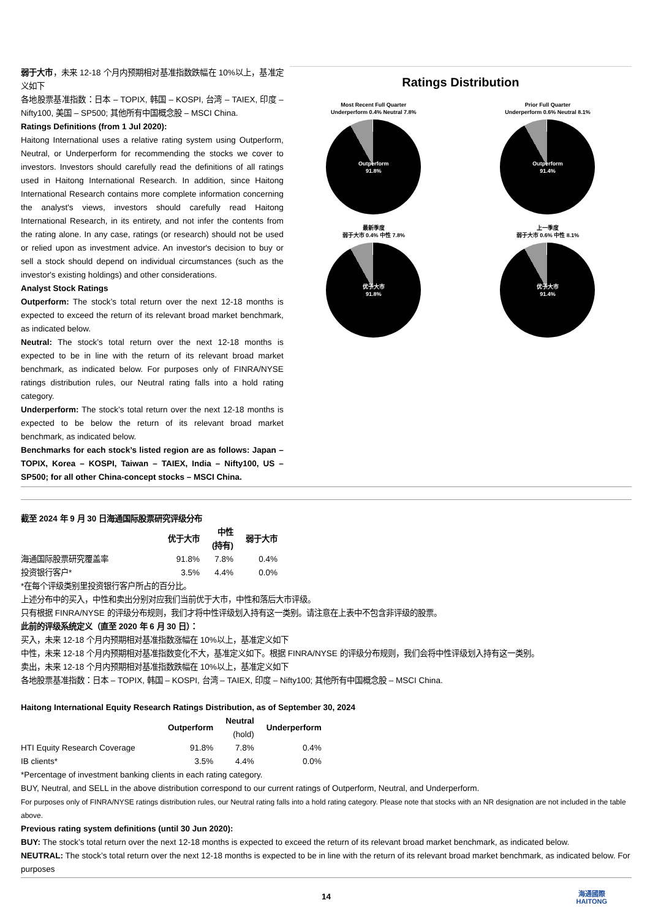弱于大市，未来 12-18 个月内预期相对基准指数跌幅在 10%以上，基准定义如下
各地股票基准指数：日本 – TOPIX, 韩国 – KOSPI, 台湾 – TAIEX, 印度 – Nifty100, 美国 – SP500; 其他所有中国概念股 – MSCI China.
Ratings Definitions (from 1 Jul 2020):
Haitong International uses a relative rating system using Outperform, Neutral, or Underperform for recommending the stocks we cover to investors. Investors should carefully read the definitions of all ratings used in Haitong International Research. In addition, since Haitong International Research contains more complete information concerning the analyst's views, investors should carefully read Haitong International Research, in its entirety, and not infer the contents from the rating alone. In any case, ratings (or research) should not be used or relied upon as investment advice. An investor's decision to buy or sell a stock should depend on individual circumstances (such as the investor's existing holdings) and other considerations.
Analyst Stock Ratings
Outperform: The stock’s total return over the next 12-18 months is expected to exceed the return of its relevant broad market benchmark, as indicated below.
Neutral: The stock’s total return over the next 12-18 months is expected to be in line with the return of its relevant broad market benchmark, as indicated below. For purposes only of FINRA/NYSE ratings distribution rules, our Neutral rating falls into a hold rating category.
Underperform: The stock’s total return over the next 12-18 months is expected to be below the return of its relevant broad market benchmark, as indicated below.
Benchmarks for each stock’s listed region are as follows: Japan – TOPIX, Korea – KOSPI, Taiwan – TAIEX, India – Nifty100, US – SP500; for all other China-concept stocks – MSCI China.
Ratings Distribution
Most Recent Full Quarter
Underperform 0.4% Neutral 7.8%
Outperform
91.8%
Prior Full Quarter
Underperform 0.6% Neutral 8.1%
Outperform
91.4%
最新季度
弱于大市 0.4% 中性 7.8%
优于大市
91.8%
上一季度
弱于大市 0.6% 中性 8.1%
优于大市
91.4%
截至 2024 年 9 月 30 日海通国际股票研究评级分布
| | 优于大市 | 中性 (持有) | 弱于大市 |
| 海通国际股票研究覆盖率 | 91.8% | 7.8% | 0.4% |
| 投资银行客户* | 3.5% | 4.4% | 0.0% |
*在每个评级类别里投资银行客户所占的百分比。
上述分布中的买入，中性和卖出分别对应我们当前优于大市，中性和落后大市评级。
只有根据 FINRA/NYSE 的评级分布规则，我们才将中性评级划入持有这一类别。请注意在上表中不包含非评级的股票。
此前的评级系统定义（直至 2020 年 6 月 30 日）：
买入，未来 12-18 个月内预期相对基准指数涨幅在 10%以上，基准定义如下
中性，未来 12-18 个月内预期相对基准指数变化不大，基准定义如下。根据 FINRA/NYSE 的评级分布规则，我们会将中性评级划入持有这一类别。
卖出，未来 12-18 个月内预期相对基准指数跌幅在 10%以上，基准定义如下
各地股票基准指数：日本 – TOPIX, 韩国 – KOSPI, 台湾 – TAIEX, 印度 – Nifty100; 其他所有中国概念股 – MSCI China.
Haitong International Equity Research Ratings Distribution, as of September 30, 2024
| | Outperform | Neutral (hold) | Underperform |
| HTI Equity Research Coverage | 91.8% | 7.8% | 0.4% |
| IB clients* | 3.5% | 4.4% | 0.0% |
*Percentage of investment banking clients in each rating category.
BUY, Neutral, and SELL in the above distribution correspond to our current ratings of Outperform, Neutral, and Underperform.
For purposes only of FINRA/NYSE ratings distribution rules, our Neutral rating falls into a hold rating category. Please note that stocks with an NR designation are not included in the table above.
Previous rating system definitions (until 30 Jun 2020):
BUY: The stock’s total return over the next 12-18 months is expected to exceed the return of its relevant broad market benchmark, as indicated below.
NEUTRAL: The stock’s total return over the next 12-18 months is expected to be in line with the return of its relevant broad market benchmark, as indicated below. For purposes
14
海通國際
HAITONG